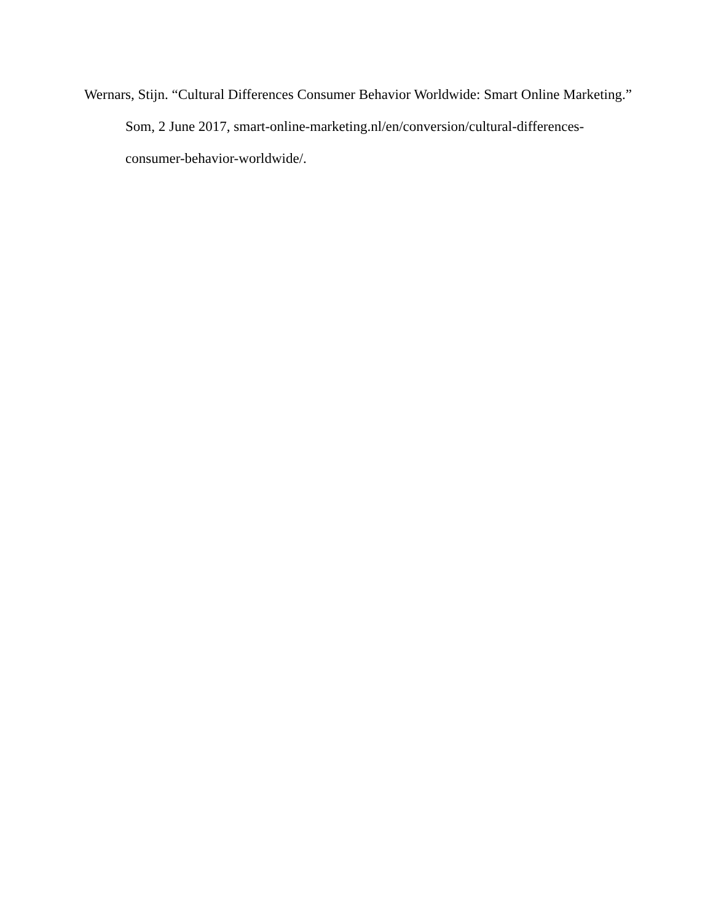Wernars, Stijn. “Cultural Differences Consumer Behavior Worldwide: Smart Online Marketing.” Som, 2 June 2017, smart-online-marketing.nl/en/conversion/cultural-differences-
consumer-behavior-worldwide/.